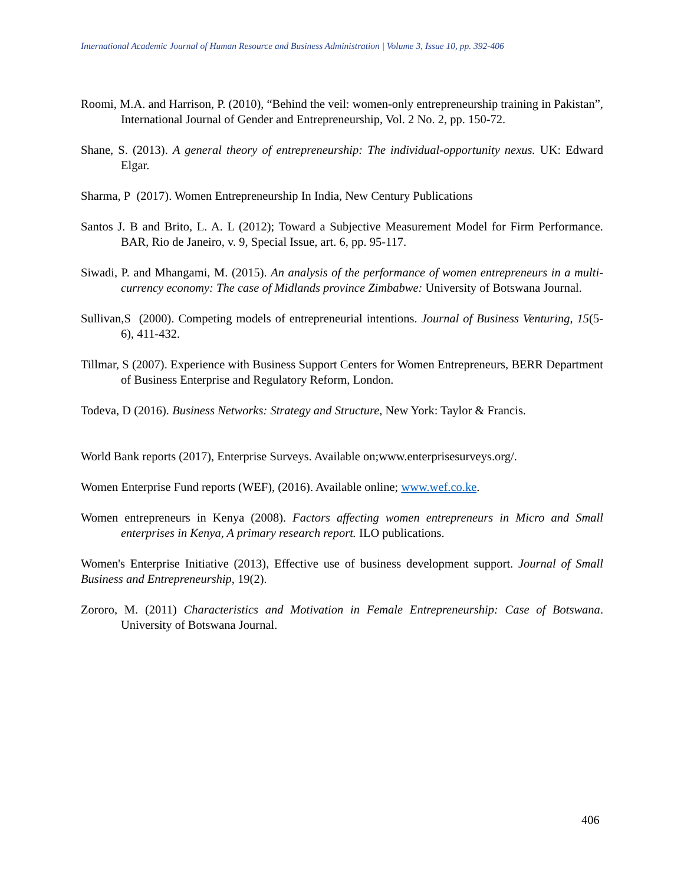International Academic Journal of Human Resource and Business Administration | Volume 3, Issue 10, pp. 392-406
Roomi, M.A. and Harrison, P. (2010), “Behind the veil: women-only entrepreneurship training in Pakistan”, International Journal of Gender and Entrepreneurship, Vol. 2 No. 2, pp. 150-72.
Shane, S. (2013). A general theory of entrepreneurship: The individual-opportunity nexus. UK: Edward Elgar.
Sharma, P (2017). Women Entrepreneurship In India, New Century Publications
Santos J. B and Brito, L. A. L (2012); Toward a Subjective Measurement Model for Firm Performance. BAR, Rio de Janeiro, v. 9, Special Issue, art. 6, pp. 95-117.
Siwadi, P. and Mhangami, M. (2015). An analysis of the performance of women entrepreneurs in a multi-currency economy: The case of Midlands province Zimbabwe: University of Botswana Journal.
Sullivan,S (2000). Competing models of entrepreneurial intentions. Journal of Business Venturing, 15(5-6), 411-432.
Tillmar, S (2007). Experience with Business Support Centers for Women Entrepreneurs, BERR Department of Business Enterprise and Regulatory Reform, London.
Todeva, D (2016). Business Networks: Strategy and Structure, New York: Taylor & Francis.
World Bank reports (2017), Enterprise Surveys. Available on;www.enterprisesurveys.org/.
Women Enterprise Fund reports (WEF), (2016). Available online; www.wef.co.ke.
Women entrepreneurs in Kenya (2008). Factors affecting women entrepreneurs in Micro and Small enterprises in Kenya, A primary research report. ILO publications.
Women's Enterprise Initiative (2013), Effective use of business development support. Journal of Small Business and Entrepreneurship, 19(2).
Zororo, M. (2011) Characteristics and Motivation in Female Entrepreneurship: Case of Botswana. University of Botswana Journal.
406